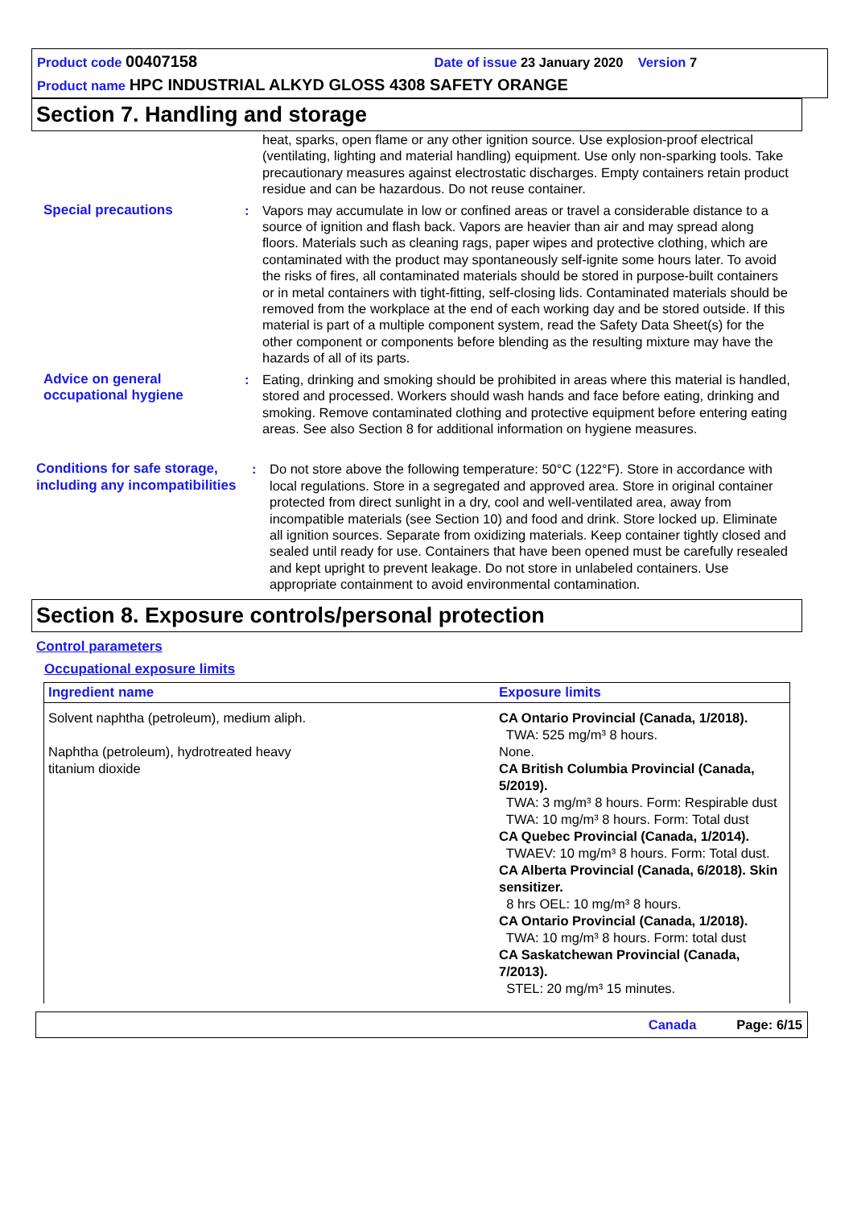Product code 00407158 Date of issue 23 January 2020 Version 7
Product name HPC INDUSTRIAL ALKYD GLOSS 4308 SAFETY ORANGE
Section 7. Handling and storage
heat, sparks, open flame or any other ignition source. Use explosion-proof electrical (ventilating, lighting and material handling) equipment. Use only non-sparking tools. Take precautionary measures against electrostatic discharges. Empty containers retain product residue and can be hazardous. Do not reuse container.
Special precautions : Vapors may accumulate in low or confined areas or travel a considerable distance to a source of ignition and flash back. Vapors are heavier than air and may spread along floors. Materials such as cleaning rags, paper wipes and protective clothing, which are contaminated with the product may spontaneously self-ignite some hours later. To avoid the risks of fires, all contaminated materials should be stored in purpose-built containers or in metal containers with tight-fitting, self-closing lids. Contaminated materials should be removed from the workplace at the end of each working day and be stored outside. If this material is part of a multiple component system, read the Safety Data Sheet(s) for the other component or components before blending as the resulting mixture may have the hazards of all of its parts.
Advice on general occupational hygiene
: Eating, drinking and smoking should be prohibited in areas where this material is handled, stored and processed. Workers should wash hands and face before eating, drinking and smoking. Remove contaminated clothing and protective equipment before entering eating areas. See also Section 8 for additional information on hygiene measures.
Conditions for safe storage, including any incompatibilities
: Do not store above the following temperature: 50°C (122°F). Store in accordance with local regulations. Store in a segregated and approved area. Store in original container protected from direct sunlight in a dry, cool and well-ventilated area, away from incompatible materials (see Section 10) and food and drink. Store locked up. Eliminate all ignition sources. Separate from oxidizing materials. Keep container tightly closed and sealed until ready for use. Containers that have been opened must be carefully resealed and kept upright to prevent leakage. Do not store in unlabeled containers. Use appropriate containment to avoid environmental contamination.
Section 8. Exposure controls/personal protection
Control parameters
Occupational exposure limits
| Ingredient name | Exposure limits |
| --- | --- |
| Solvent naphtha (petroleum), medium aliph. Naphtha (petroleum), hydrotreated heavy titanium dioxide | CA Ontario Provincial (Canada, 1/2018). TWA: 525 mg/m³ 8 hours. None. CA British Columbia Provincial (Canada, 5/2019). TWA: 3 mg/m³ 8 hours. Form: Respirable dust TWA: 10 mg/m³ 8 hours. Form: Total dust CA Quebec Provincial (Canada, 1/2014). TWAEV: 10 mg/m³ 8 hours. Form: Total dust. CA Alberta Provincial (Canada, 6/2018). Skin sensitizer. 8 hrs OEL: 10 mg/m³ 8 hours. CA Ontario Provincial (Canada, 1/2018). TWA: 10 mg/m³ 8 hours. Form: total dust CA Saskatchewan Provincial (Canada, 7/2013). STEL: 20 mg/m³ 15 minutes. |
Canada Page: 6/15